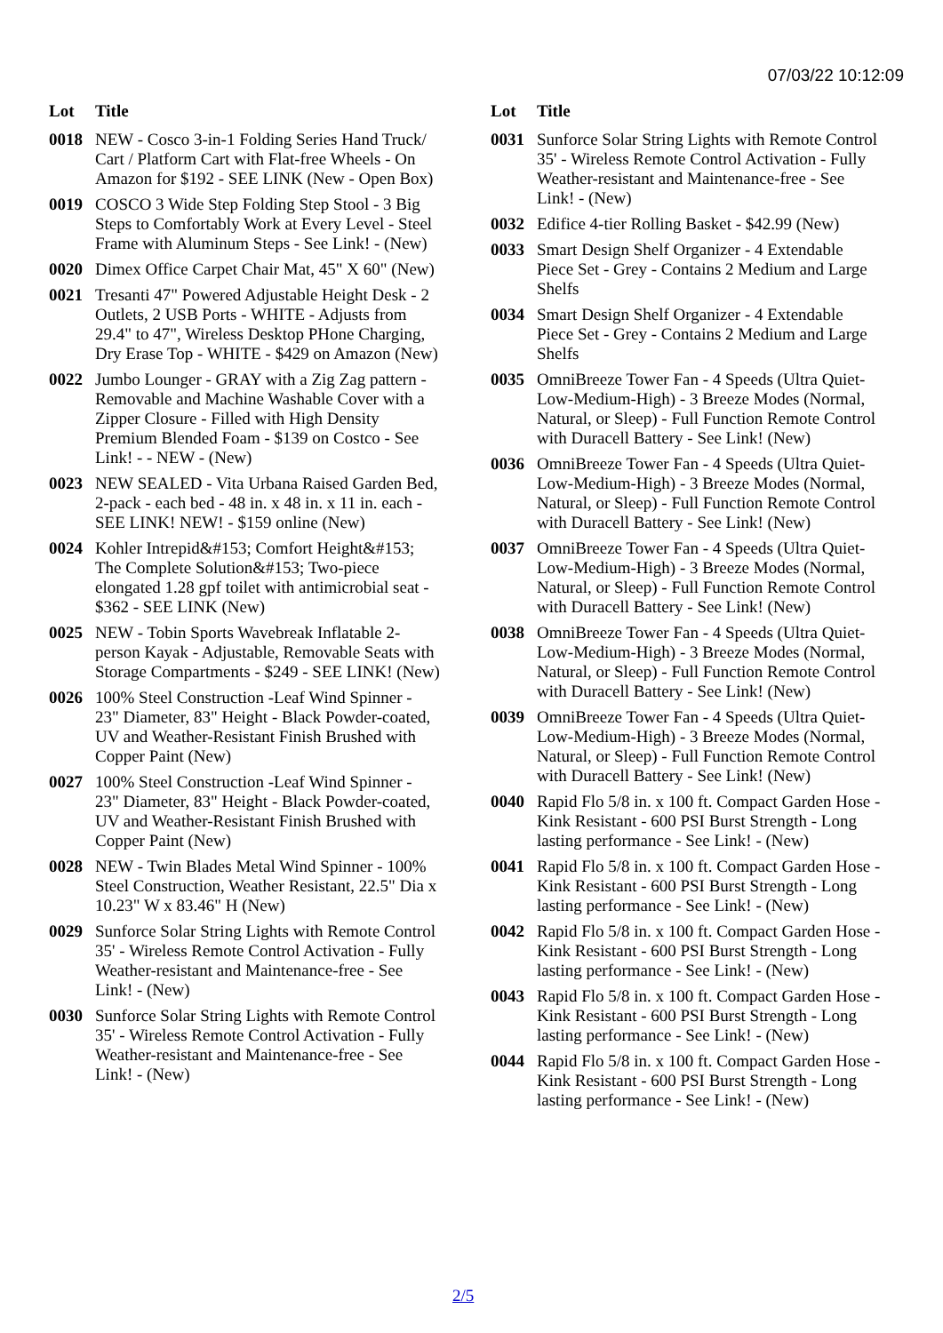07/03/22 10:12:09
| Lot | Title |
| --- | --- |
| 0018 | NEW - Cosco 3-in-1 Folding Series Hand Truck/ Cart / Platform Cart with Flat-free Wheels - On Amazon for $192 - SEE LINK (New - Open Box) |
| 0019 | COSCO 3 Wide Step Folding Step Stool - 3 Big Steps to Comfortably Work at Every Level - Steel Frame with Aluminum Steps - See Link! - (New) |
| 0020 | Dimex Office Carpet Chair Mat, 45" X 60" (New) |
| 0021 | Tresanti 47" Powered Adjustable Height Desk - 2 Outlets, 2 USB Ports - WHITE - Adjusts from 29.4" to 47", Wireless Desktop PHone Charging, Dry Erase Top - WHITE - $429 on Amazon (New) |
| 0022 | Jumbo Lounger - GRAY with a Zig Zag pattern - Removable and Machine Washable Cover with a Zipper Closure - Filled with High Density Premium Blended Foam - $139 on Costco - See Link! - - NEW - (New) |
| 0023 | NEW SEALED - Vita Urbana Raised Garden Bed, 2-pack - each bed - 48 in. x 48 in. x 11 in. each - SEE LINK! NEW! - $159 online (New) |
| 0024 | Kohler Intrepid&#153; Comfort Height&#153; The Complete Solution&#153; Two-piece elongated 1.28 gpf toilet with antimicrobial seat - $362 - SEE LINK (New) |
| 0025 | NEW - Tobin Sports Wavebreak Inflatable 2-person Kayak - Adjustable, Removable Seats with Storage Compartments - $249 - SEE LINK! (New) |
| 0026 | 100% Steel Construction -Leaf Wind Spinner - 23" Diameter, 83" Height - Black Powder-coated, UV and Weather-Resistant Finish Brushed with Copper Paint (New) |
| 0027 | 100% Steel Construction -Leaf Wind Spinner - 23" Diameter, 83" Height - Black Powder-coated, UV and Weather-Resistant Finish Brushed with Copper Paint (New) |
| 0028 | NEW - Twin Blades Metal Wind Spinner - 100% Steel Construction, Weather Resistant, 22.5" Dia x 10.23" W x 83.46" H (New) |
| 0029 | Sunforce Solar String Lights with Remote Control 35' - Wireless Remote Control Activation - Fully Weather-resistant and Maintenance-free - See Link! - (New) |
| 0030 | Sunforce Solar String Lights with Remote Control 35' - Wireless Remote Control Activation - Fully Weather-resistant and Maintenance-free - See Link! - (New) |
| Lot | Title |
| --- | --- |
| 0031 | Sunforce Solar String Lights with Remote Control 35' - Wireless Remote Control Activation - Fully Weather-resistant and Maintenance-free - See Link! - (New) |
| 0032 | Edifice 4-tier Rolling Basket - $42.99 (New) |
| 0033 | Smart Design Shelf Organizer - 4 Extendable Piece Set - Grey - Contains 2 Medium and Large Shelfs |
| 0034 | Smart Design Shelf Organizer - 4 Extendable Piece Set - Grey - Contains 2 Medium and Large Shelfs |
| 0035 | OmniBreeze Tower Fan - 4 Speeds (Ultra Quiet-Low-Medium-High) - 3 Breeze Modes (Normal, Natural, or Sleep) - Full Function Remote Control with Duracell Battery - See Link! (New) |
| 0036 | OmniBreeze Tower Fan - 4 Speeds (Ultra Quiet-Low-Medium-High) - 3 Breeze Modes (Normal, Natural, or Sleep) - Full Function Remote Control with Duracell Battery - See Link! (New) |
| 0037 | OmniBreeze Tower Fan - 4 Speeds (Ultra Quiet-Low-Medium-High) - 3 Breeze Modes (Normal, Natural, or Sleep) - Full Function Remote Control with Duracell Battery - See Link! (New) |
| 0038 | OmniBreeze Tower Fan - 4 Speeds (Ultra Quiet-Low-Medium-High) - 3 Breeze Modes (Normal, Natural, or Sleep) - Full Function Remote Control with Duracell Battery - See Link! (New) |
| 0039 | OmniBreeze Tower Fan - 4 Speeds (Ultra Quiet-Low-Medium-High) - 3 Breeze Modes (Normal, Natural, or Sleep) - Full Function Remote Control with Duracell Battery - See Link! (New) |
| 0040 | Rapid Flo 5/8 in. x 100 ft. Compact Garden Hose - Kink Resistant - 600 PSI Burst Strength - Long lasting performance - See Link! - (New) |
| 0041 | Rapid Flo 5/8 in. x 100 ft. Compact Garden Hose - Kink Resistant - 600 PSI Burst Strength - Long lasting performance - See Link! - (New) |
| 0042 | Rapid Flo 5/8 in. x 100 ft. Compact Garden Hose - Kink Resistant - 600 PSI Burst Strength - Long lasting performance - See Link! - (New) |
| 0043 | Rapid Flo 5/8 in. x 100 ft. Compact Garden Hose - Kink Resistant - 600 PSI Burst Strength - Long lasting performance - See Link! - (New) |
| 0044 | Rapid Flo 5/8 in. x 100 ft. Compact Garden Hose - Kink Resistant - 600 PSI Burst Strength - Long lasting performance - See Link! - (New) |
2/5